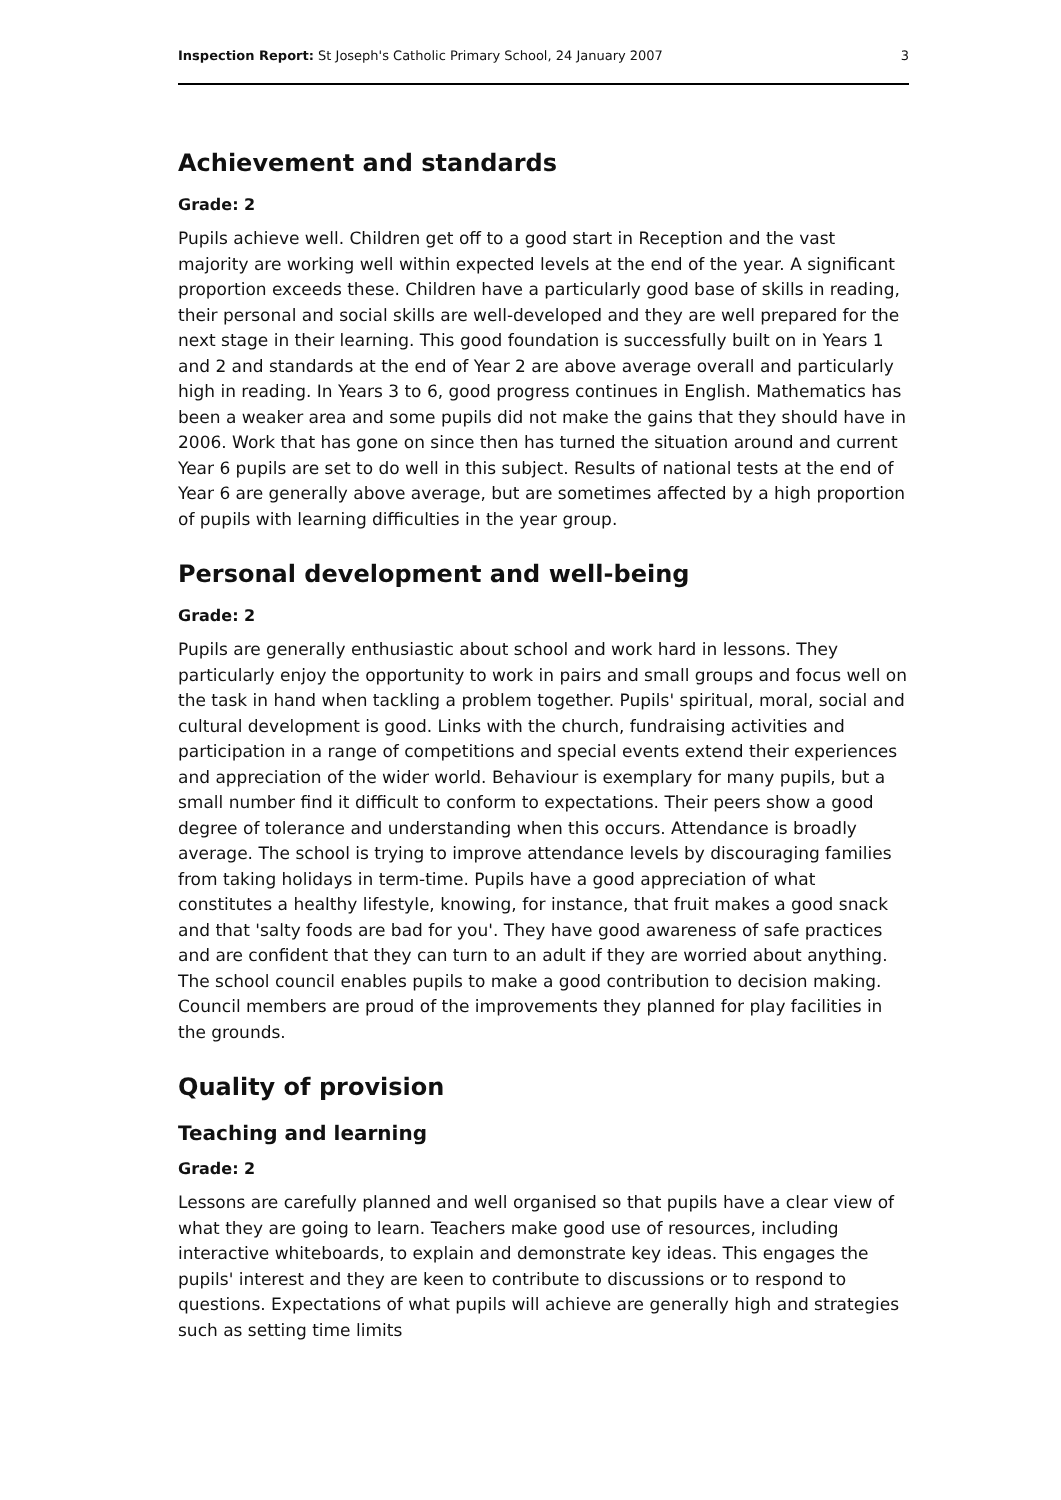Inspection Report: St Joseph's Catholic Primary School, 24 January 2007 3
Achievement and standards
Grade: 2
Pupils achieve well. Children get off to a good start in Reception and the vast majority are working well within expected levels at the end of the year. A significant proportion exceeds these. Children have a particularly good base of skills in reading, their personal and social skills are well-developed and they are well prepared for the next stage in their learning. This good foundation is successfully built on in Years 1 and 2 and standards at the end of Year 2 are above average overall and particularly high in reading. In Years 3 to 6, good progress continues in English. Mathematics has been a weaker area and some pupils did not make the gains that they should have in 2006. Work that has gone on since then has turned the situation around and current Year 6 pupils are set to do well in this subject. Results of national tests at the end of Year 6 are generally above average, but are sometimes affected by a high proportion of pupils with learning difficulties in the year group.
Personal development and well-being
Grade: 2
Pupils are generally enthusiastic about school and work hard in lessons. They particularly enjoy the opportunity to work in pairs and small groups and focus well on the task in hand when tackling a problem together. Pupils' spiritual, moral, social and cultural development is good. Links with the church, fundraising activities and participation in a range of competitions and special events extend their experiences and appreciation of the wider world. Behaviour is exemplary for many pupils, but a small number find it difficult to conform to expectations. Their peers show a good degree of tolerance and understanding when this occurs. Attendance is broadly average. The school is trying to improve attendance levels by discouraging families from taking holidays in term-time. Pupils have a good appreciation of what constitutes a healthy lifestyle, knowing, for instance, that fruit makes a good snack and that 'salty foods are bad for you'. They have good awareness of safe practices and are confident that they can turn to an adult if they are worried about anything. The school council enables pupils to make a good contribution to decision making. Council members are proud of the improvements they planned for play facilities in the grounds.
Quality of provision
Teaching and learning
Grade: 2
Lessons are carefully planned and well organised so that pupils have a clear view of what they are going to learn. Teachers make good use of resources, including interactive whiteboards, to explain and demonstrate key ideas. This engages the pupils' interest and they are keen to contribute to discussions or to respond to questions. Expectations of what pupils will achieve are generally high and strategies such as setting time limits